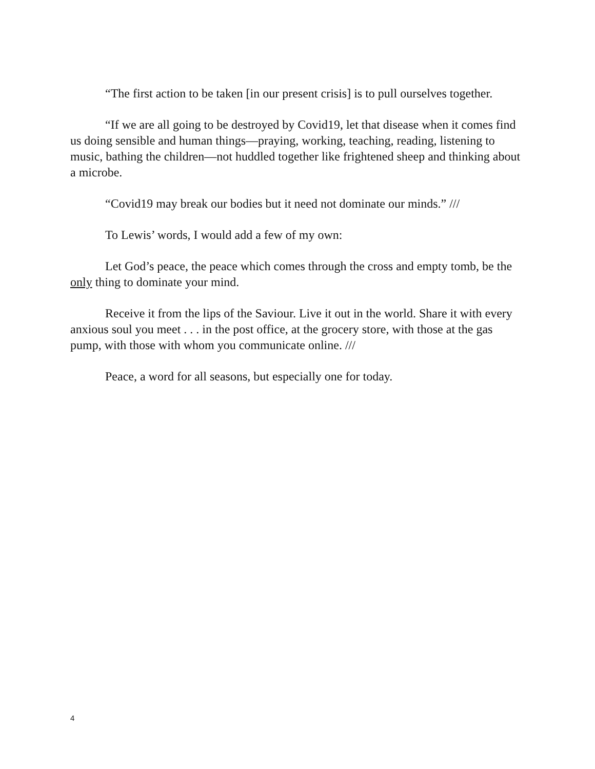“The first action to be taken [in our present crisis] is to pull ourselves together.
“If we are all going to be destroyed by Covid19, let that disease when it comes find us doing sensible and human things—praying, working, teaching, reading, listening to music, bathing the children—not huddled together like frightened sheep and thinking about a microbe.
“Covid19 may break our bodies but it need not dominate our minds.” ///
To Lewis’ words, I would add a few of my own:
Let God’s peace, the peace which comes through the cross and empty tomb, be the only thing to dominate your mind.
Receive it from the lips of the Saviour. Live it out in the world. Share it with every anxious soul you meet . . . in the post office, at the grocery store, with those at the gas pump, with those with whom you communicate online. ///
Peace, a word for all seasons, but especially one for today.
4